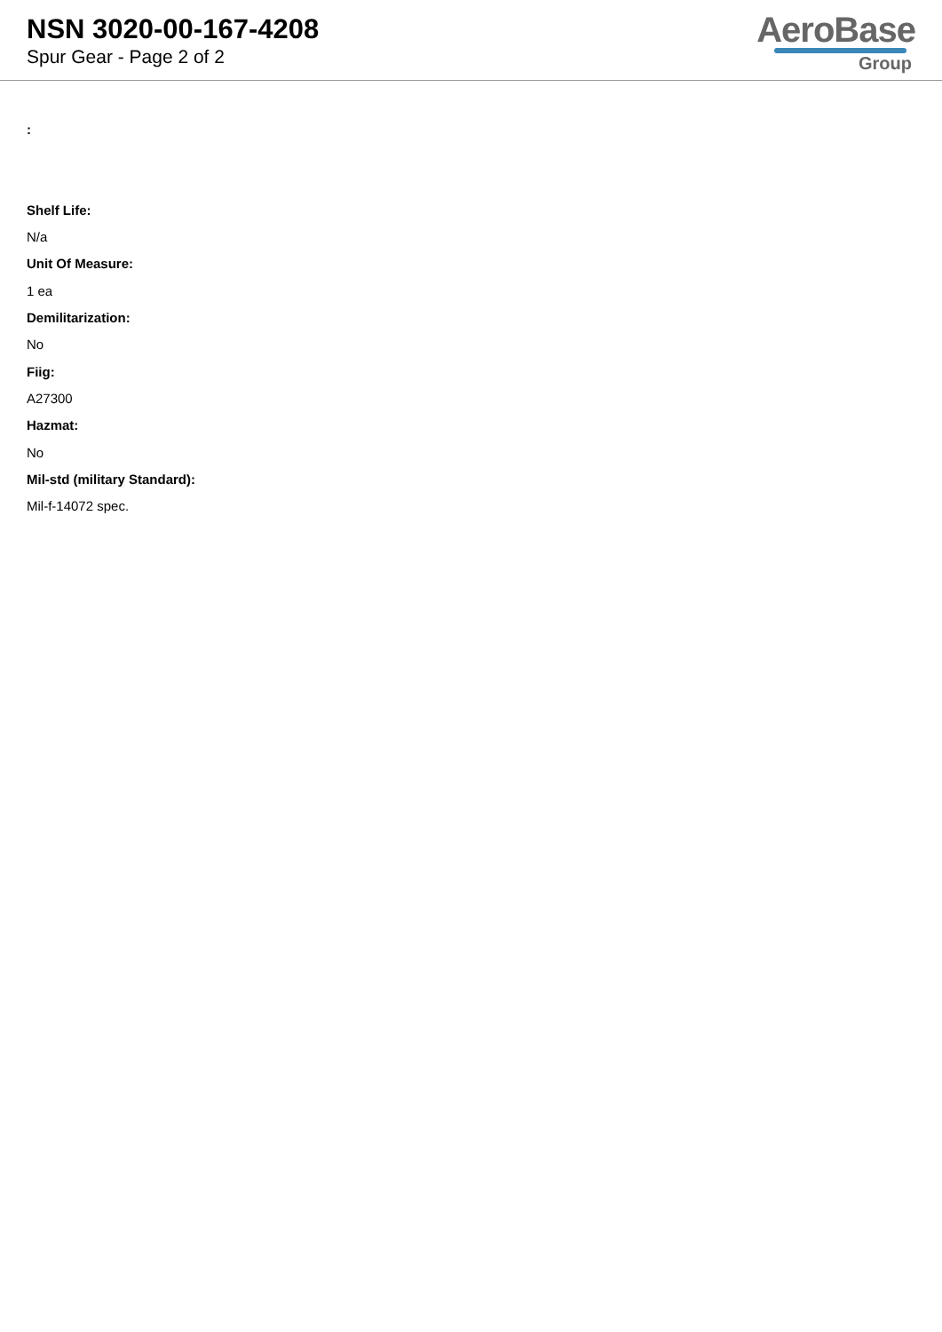NSN 3020-00-167-4208
Spur Gear - Page 2 of 2
AeroBase
Group
:
Shelf Life:
N/a
Unit Of Measure:
1 ea
Demilitarization:
No
Fiig:
A27300
Hazmat:
No
Mil-std (military Standard):
Mil-f-14072 spec.